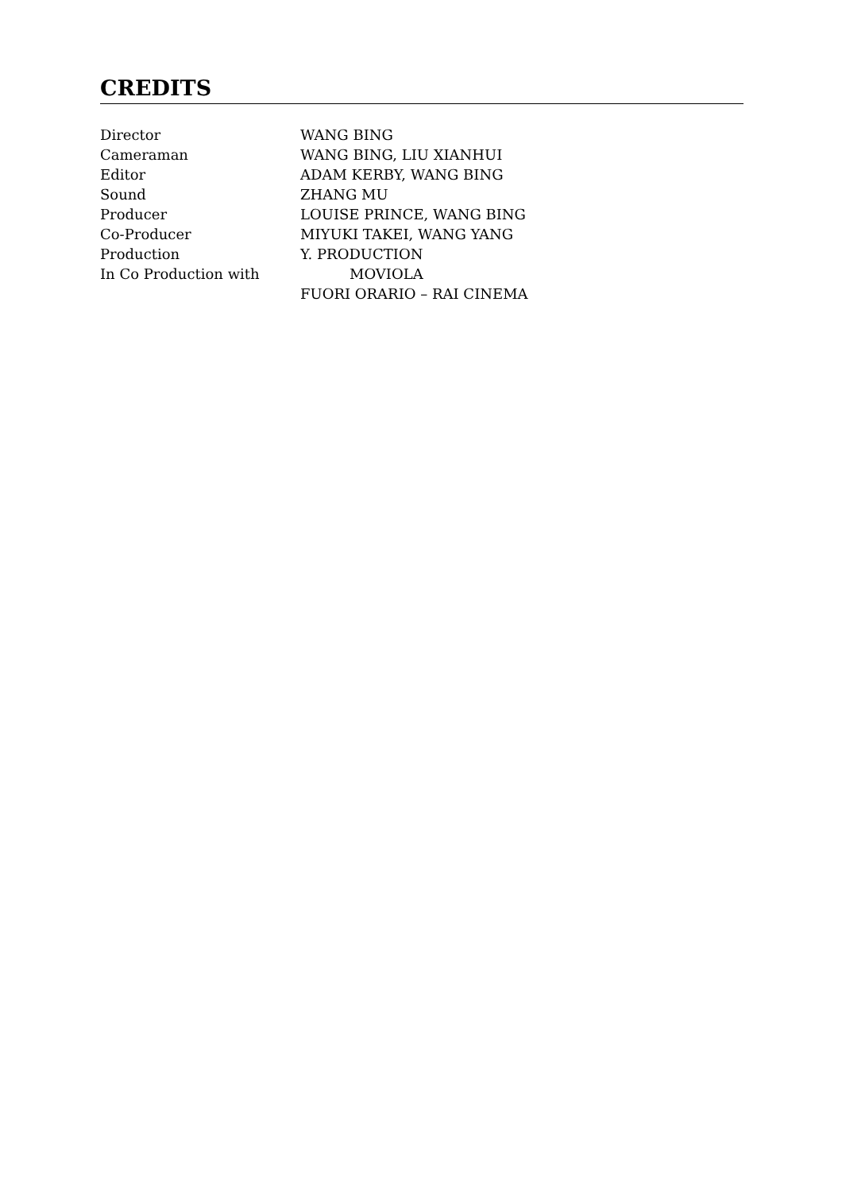CREDITS
Director WANG BING
Cameraman WANG BING, LIU XIANHUI
Editor ADAM KERBY, WANG BING
Sound ZHANG MU
Producer LOUISE PRINCE, WANG BING
Co-Producer MIYUKI TAKEI, WANG YANG
Production Y. PRODUCTION
In Co Production with MOVIOLA
FUORI ORARIO – RAI CINEMA